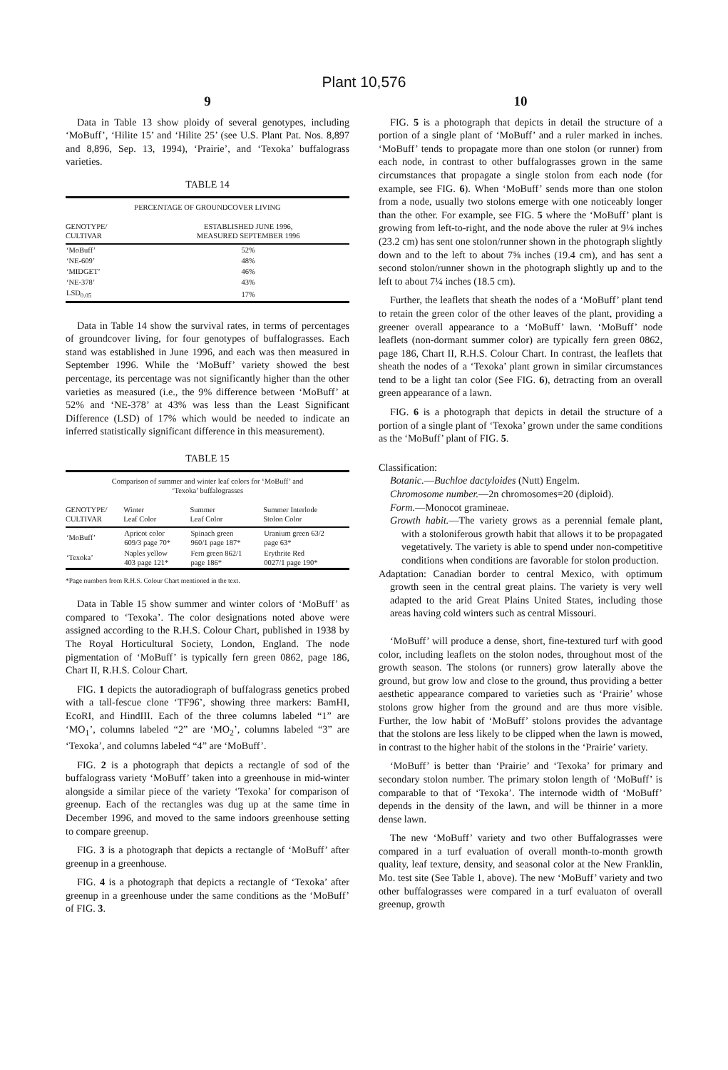Plant 10,576
9
Data in Table 13 show ploidy of several genotypes, including ‘MoBuff’, ‘Hilite 15’ and ‘Hilite 25’ (see U.S. Plant Pat. Nos. 8,897 and 8,896, Sep. 13, 1994), ‘Prairie’, and ‘Texoka’ buffalograss varieties.
TABLE 14
| PERCENTAGE OF GROUNDCOVER LIVING | |
| --- | --- |
| GENOTYPE/ CULTIVAR | ESTABLISHED JUNE 1996, MEASURED SEPTEMBER 1996 |
| ‘MoBuff’ | 52% |
| ‘NE-609’ | 48% |
| ‘MIDGET’ | 46% |
| ‘NE-378’ | 43% |
| LSD<sub>0.05</sub> | 17% |
Data in Table 14 show the survival rates, in terms of percentages of groundcover living, for four genotypes of buffalograsses. Each stand was established in June 1996, and each was then measured in September 1996. While the ‘MoBuff’ variety showed the best percentage, its percentage was not significantly higher than the other varieties as measured (i.e., the 9% difference between ‘MoBuff’ at 52% and ‘NE-378’ at 43% was less than the Least Significant Difference (LSD) of 17% which would be needed to indicate an inferred statistically significant difference in this measurement).
TABLE 15
| Comparison of summer and winter leaf colors for ‘MoBuff’ and ‘Texoka’ buffalograsses | | | |
| --- | --- | --- | --- |
| GENOTYPE/ CULTIVAR | Winter Leaf Color | Summer Leaf Color | Summer Interlode Stolon Color |
| ‘MoBuff’ | Apricot color 609/3 page 70* | Spinach green 960/1 page 187* | Uranium green 63/2 page 63* |
| ‘Texoka’ | Naples yellow 403 page 121* | Fern green 862/1 page 186* | Erythrite Red 0027/1 page 190* |
*Page numbers from R.H.S. Colour Chart mentioned in the text.
Data in Table 15 show summer and winter colors of ‘MoBuff’ as compared to ‘Texoka’. The color designations noted above were assigned according to the R.H.S. Colour Chart, published in 1938 by The Royal Horticultural Society, London, England. The node pigmentation of ‘MoBuff’ is typically fern green 0862, page 186, Chart II, R.H.S. Colour Chart.
FIG. 1 depicts the autoradiograph of buffalograss genetics probed with a tall-fescue clone ‘TF96’, showing three markers: BamHI, EcoRI, and HindIII. Each of the three columns labeled “1” are ‘MO<sub>1</sub>’, columns labeled “2” are ‘MO<sub>2</sub>’, columns labeled “3” are ‘Texoka’, and columns labeled “4” are ‘MoBuff’.
FIG. 2 is a photograph that depicts a rectangle of sod of the buffalograss variety ‘MoBuff’ taken into a greenhouse in mid-winter alongside a similar piece of the variety ‘Texoka’ for comparison of greenup. Each of the rectangles was dug up at the same time in December 1996, and moved to the same indoors greenhouse setting to compare greenup.
FIG. 3 is a photograph that depicts a rectangle of ‘MoBuff’ after greenup in a greenhouse.
FIG. 4 is a photograph that depicts a rectangle of ‘Texoka’ after greenup in a greenhouse under the same conditions as the ‘MoBuff’ of FIG. 3.
10
FIG. 5 is a photograph that depicts in detail the structure of a portion of a single plant of ‘MoBuff’ and a ruler marked in inches. ‘MoBuff’ tends to propagate more than one stolon (or runner) from each node, in contrast to other buffalograsses grown in the same circumstances that propagate a single stolon from each node (for example, see FIG. 6). When ‘MoBuff’ sends more than one stolon from a node, usually two stolons emerge with one noticeably longer than the other. For example, see FIG. 5 where the ‘MoBuff’ plant is growing from left-to-right, and the node above the ruler at 9⅛ inches (23.2 cm) has sent one stolon/runner shown in the photograph slightly down and to the left to about 7⅝ inches (19.4 cm), and has sent a second stolon/runner shown in the photograph slightly up and to the left to about 7¼ inches (18.5 cm).
Further, the leaflets that sheath the nodes of a ‘MoBuff’ plant tend to retain the green color of the other leaves of the plant, providing a greener overall appearance to a ‘MoBuff’ lawn. ‘MoBuff’ node leaflets (non-dormant summer color) are typically fern green 0862, page 186, Chart II, R.H.S. Colour Chart. In contrast, the leaflets that sheath the nodes of a ‘Texoka’ plant grown in similar circumstances tend to be a light tan color (See FIG. 6), detracting from an overall green appearance of a lawn.
FIG. 6 is a photograph that depicts in detail the structure of a portion of a single plant of ‘Texoka’ grown under the same conditions as the ‘MoBuff’ plant of FIG. 5.
Classification:
Botanic.—Buchloe dactyloides (Nutt) Engelm.
Chromosome number.—2n chromosomes=20 (diploid).
Form.—Monocot gramineae.
Growth habit.—The variety grows as a perennial female plant, with a stoloniferous growth habit that allows it to be propagated vegetatively. The variety is able to spend under non-competitive conditions when conditions are favorable for stolon production.
Adaptation: Canadian border to central Mexico, with optimum growth seen in the central great plains. The variety is very well adapted to the arid Great Plains United States, including those areas having cold winters such as central Missouri.
‘MoBuff’ will produce a dense, short, fine-textured turf with good color, including leaflets on the stolon nodes, throughout most of the growth season. The stolons (or runners) grow laterally above the ground, but grow low and close to the ground, thus providing a better aesthetic appearance compared to varieties such as ‘Prairie’ whose stolons grow higher from the ground and are thus more visible. Further, the low habit of ‘MoBuff’ stolons provides the advantage that the stolons are less likely to be clipped when the lawn is mowed, in contrast to the higher habit of the stolons in the ‘Prairie’ variety.
‘MoBuff’ is better than ‘Prairie’ and ‘Texoka’ for primary and secondary stolon number. The primary stolon length of ‘MoBuff’ is comparable to that of ‘Texoka’. The internode width of ‘MoBuff’ depends in the density of the lawn, and will be thinner in a more dense lawn.
The new ‘MoBuff’ variety and two other Buffalograsses were compared in a turf evaluation of overall month-to-month growth quality, leaf texture, density, and seasonal color at the New Franklin, Mo. test site (See Table 1, above). The new ‘MoBuff’ variety and two other buffalograsses were compared in a turf evaluaton of overall greenup, growth